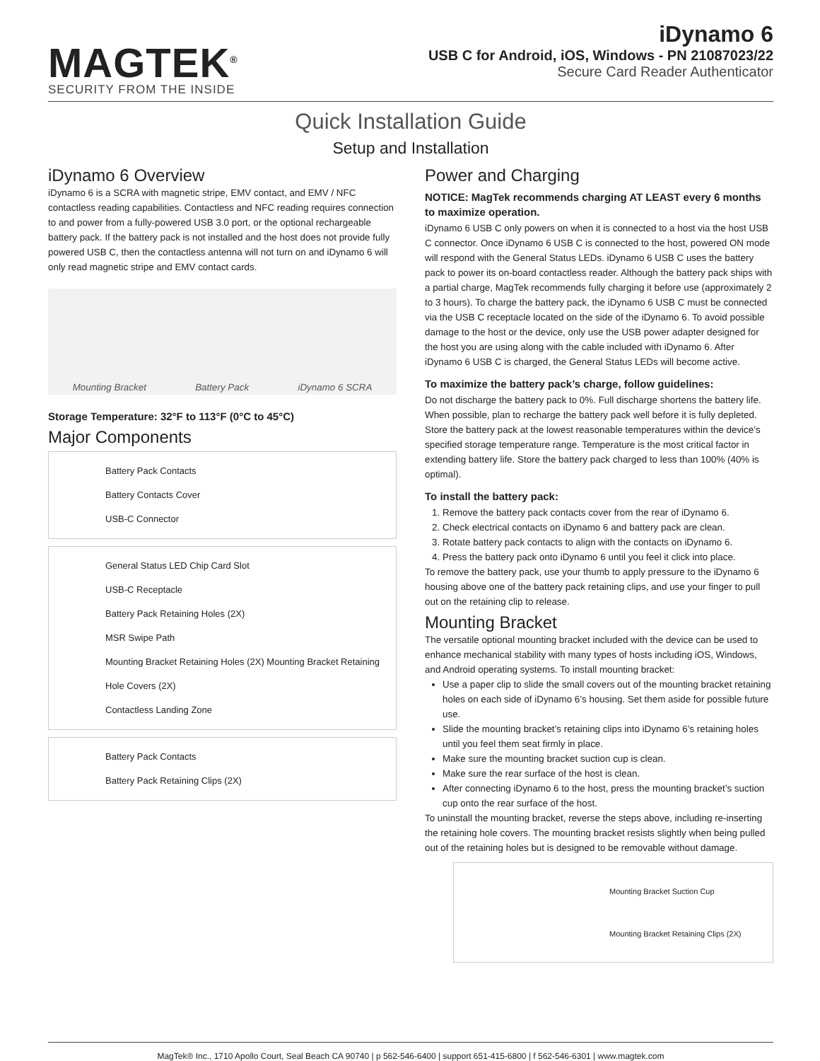MAGTEK<sup>®</sup>
SECURITY FROM THE INSIDE
iDynamo 6
USB C for Android, iOS, Windows - PN 21087023/22
Secure Card Reader Authenticator
Quick Installation Guide
Setup and Installation
iDynamo 6 Overview
iDynamo 6 is a SCRA with magnetic stripe, EMV contact, and EMV / NFC contactless reading capabilities. Contactless and NFC reading requires connection to and power from a fully-powered USB 3.0 port, or the optional rechargeable battery pack. If the battery pack is not installed and the host does not provide fully powered USB C, then the contactless antenna will not turn on and iDynamo 6 will only read magnetic stripe and EMV contact cards.
Mounting Bracket Battery Pack iDynamo 6 SCRA
Storage Temperature: 32°F to 113°F (0°C to 45°C)
Major Components
Battery Pack Contacts
Battery Contacts Cover
USB-C Connector
General Status LED Chip Card Slot
USB-C Receptacle
Battery Pack Retaining Holes (2X)
MSR Swipe Path
Mounting Bracket Retaining Holes (2X) Mounting Bracket Retaining Hole Covers (2X)
Contactless Landing Zone
Battery Pack Contacts
Battery Pack Retaining Clips (2X)
Power and Charging
NOTICE: MagTek recommends charging AT LEAST every 6 months to maximize operation.
iDynamo 6 USB C only powers on when it is connected to a host via the host USB C connector. Once iDynamo 6 USB C is connected to the host, powered ON mode will respond with the General Status LEDs. iDynamo 6 USB C uses the battery pack to power its on-board contactless reader. Although the battery pack ships with a partial charge, MagTek recommends fully charging it before use (approximately 2 to 3 hours). To charge the battery pack, the iDynamo 6 USB C must be connected via the USB C receptacle located on the side of the iDynamo 6. To avoid possible damage to the host or the device, only use the USB power adapter designed for the host you are using along with the cable included with iDynamo 6. After iDynamo 6 USB C is charged, the General Status LEDs will become active.
To maximize the battery pack’s charge, follow guidelines:
Do not discharge the battery pack to 0%. Full discharge shortens the battery life. When possible, plan to recharge the battery pack well before it is fully depleted. Store the battery pack at the lowest reasonable temperatures within the device’s specified storage temperature range. Temperature is the most critical factor in extending battery life. Store the battery pack charged to less than 100% (40% is optimal).
To install the battery pack:
1. Remove the battery pack contacts cover from the rear of iDynamo 6.
2. Check electrical contacts on iDynamo 6 and battery pack are clean.
3. Rotate battery pack contacts to align with the contacts on iDynamo 6.
4. Press the battery pack onto iDynamo 6 until you feel it click into place.
To remove the battery pack, use your thumb to apply pressure to the iDynamo 6 housing above one of the battery pack retaining clips, and use your finger to pull out on the retaining clip to release.
Mounting Bracket
The versatile optional mounting bracket included with the device can be used to enhance mechanical stability with many types of hosts including iOS, Windows, and Android operating systems. To install mounting bracket:
Use a paper clip to slide the small covers out of the mounting bracket retaining holes on each side of iDynamo 6’s housing. Set them aside for possible future use.
Slide the mounting bracket’s retaining clips into iDynamo 6’s retaining holes until you feel them seat firmly in place.
Make sure the mounting bracket suction cup is clean.
Make sure the rear surface of the host is clean.
After connecting iDynamo 6 to the host, press the mounting bracket’s suction cup onto the rear surface of the host.
To uninstall the mounting bracket, reverse the steps above, including re-inserting the retaining hole covers. The mounting bracket resists slightly when being pulled out of the retaining holes but is designed to be removable without damage.
Mounting Bracket Suction Cup
Mounting Bracket Retaining Clips (2X)
MagTek® Inc., 1710 Apollo Court, Seal Beach CA 90740 | p 562-546-6400 | support 651-415-6800 | f 562-546-6301 | www.magtek.com